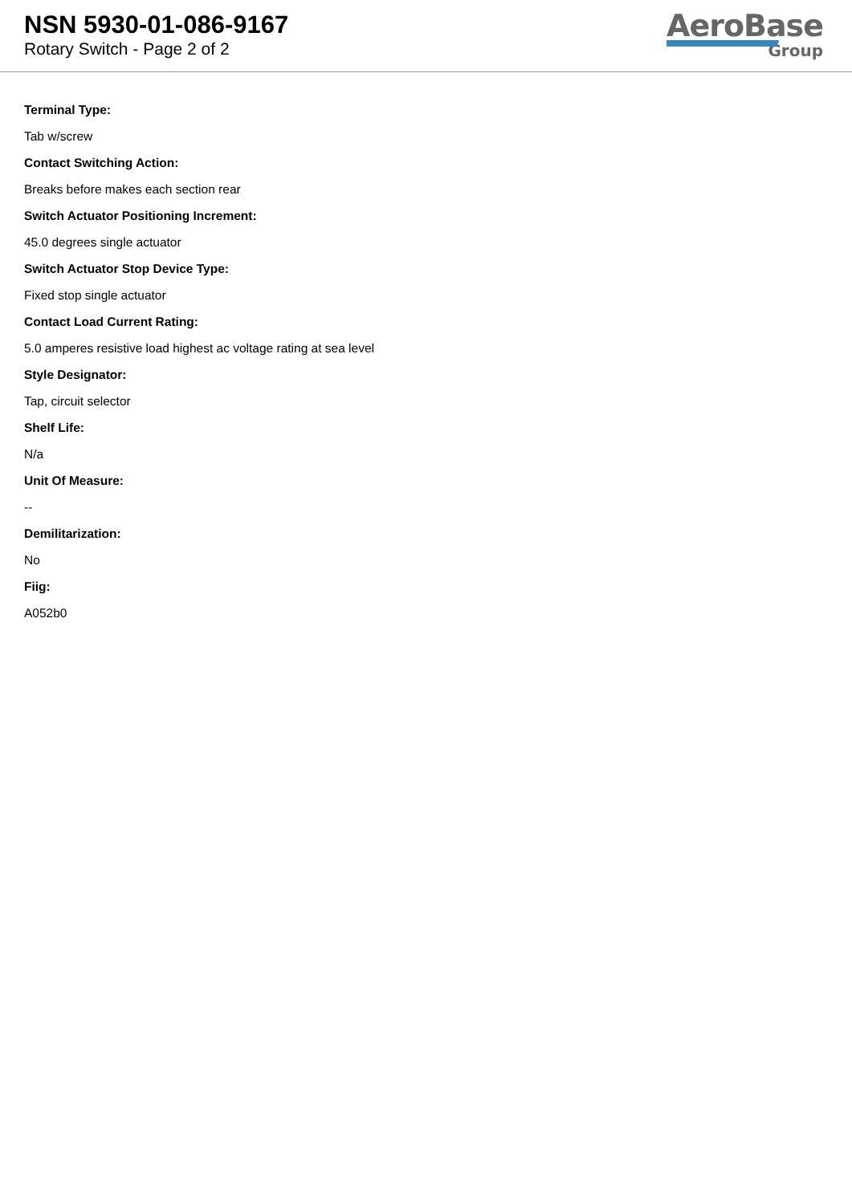NSN 5930-01-086-9167
Rotary Switch - Page 2 of 2
AeroBase
Group
Terminal Type:
Tab w/screw
Contact Switching Action:
Breaks before makes each section rear
Switch Actuator Positioning Increment:
45.0 degrees single actuator
Switch Actuator Stop Device Type:
Fixed stop single actuator
Contact Load Current Rating:
5.0 amperes resistive load highest ac voltage rating at sea level
Style Designator:
Tap, circuit selector
Shelf Life:
N/a
Unit Of Measure:
--
Demilitarization:
No
Fiig:
A052b0